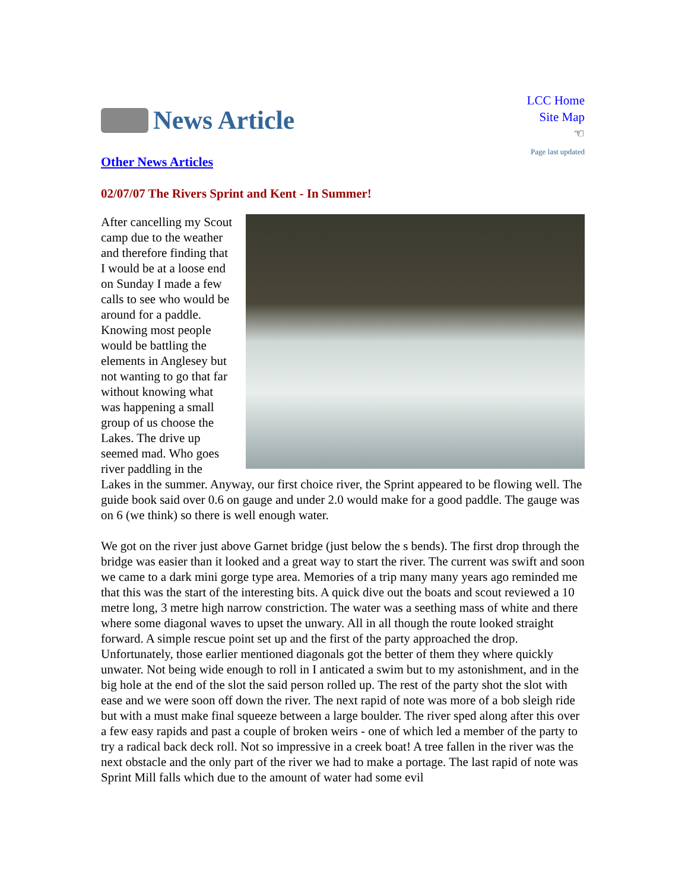News Article
LCC Home
Site Map
☜
Page last updated
Other News Articles
02/07/07 The Rivers Sprint and Kent - In Summer!
After cancelling my Scout camp due to the weather and therefore finding that I would be at a loose end on Sunday I made a few calls to see who would be around for a paddle. Knowing most people would be battling the elements in Anglesey but not wanting to go that far without knowing what was happening a small group of us choose the Lakes. The drive up seemed mad. Who goes river paddling in the Lakes in the summer. Anyway, our first choice river, the Sprint appeared to be flowing well. The guide book said over 0.6 on gauge and under 2.0 would make for a good paddle. The gauge was on 6 (we think) so there is well enough water.
We got on the river just above Garnet bridge (just below the s bends). The first drop through the bridge was easier than it looked and a great way to start the river. The current was swift and soon we came to a dark mini gorge type area. Memories of a trip many many years ago reminded me that this was the start of the interesting bits. A quick dive out the boats and scout reviewed a 10 metre long, 3 metre high narrow constriction. The water was a seething mass of white and there where some diagonal waves to upset the unwary. All in all though the route looked straight forward. A simple rescue point set up and the first of the party approached the drop. Unfortunately, those earlier mentioned diagonals got the better of them they where quickly unwater. Not being wide enough to roll in I anticated a swim but to my astonishment, and in the big hole at the end of the slot the said person rolled up. The rest of the party shot the slot with ease and we were soon off down the river. The next rapid of note was more of a bob sleigh ride but with a must make final squeeze between a large boulder. The river sped along after this over a few easy rapids and past a couple of broken weirs - one of which led a member of the party to try a radical back deck roll. Not so impressive in a creek boat! A tree fallen in the river was the next obstacle and the only part of the river we had to make a portage. The last rapid of note was Sprint Mill falls which due to the amount of water had some evil